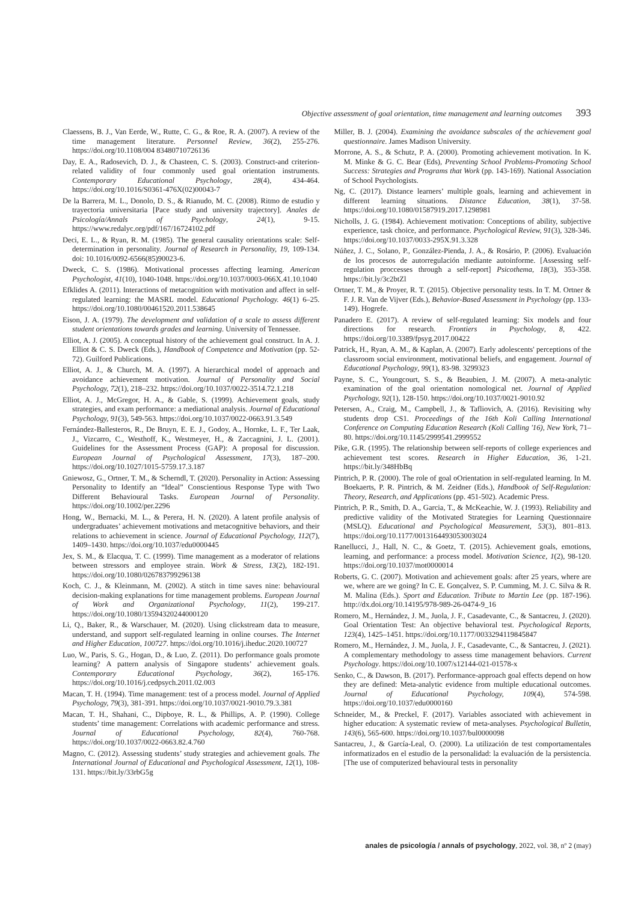Objective assessment of goal orientation, time management and learning outcomes 393
Claessens, B. J., Van Eerde, W., Rutte, C. G., & Roe, R. A. (2007). A review of the time management literature. Personnel Review, 36(2), 255-276. https://doi.org/10.1108/004 83480710726136
Day, E. A., Radosevich, D. J., & Chasteen, C. S. (2003). Construct-and criterion-related validity of four commonly used goal orientation instruments. Contemporary Educational Psychology, 28(4), 434-464. https://doi.org/10.1016/S0361-476X(02)00043-7
De la Barrera, M. L., Donolo, D. S., & Rianudo, M. C. (2008). Ritmo de estudio y trayectoria universitaria [Pace study and university trajectory]. Anales de Psicología/Annals of Psychology, 24(1), 9-15. https://www.redalyc.org/pdf/167/16724102.pdf
Deci, E. L., & Ryan, R. M. (1985). The general causality orientations scale: Self-determination in personality. Journal of Research in Personality, 19, 109-134. doi: 10.1016/0092-6566(85)90023-6.
Dweck, C. S. (1986). Motivational processes affecting learning. American Psychologist, 41(10), 1040-1048. https://doi.org/10.1037/0003-066X.41.10.1040
Efklides A. (2011). Interactions of metacognition with motivation and affect in self-regulated learning: the MASRL model. Educational Psychology. 46(1) 6–25. https://doi.org/10.1080/00461520.2011.538645
Eison, J. A. (1979). The development and validation of a scale to assess different student orientations towards grades and learning. University of Tennessee.
Elliot, A. J. (2005). A conceptual history of the achievement goal construct. In A. J. Elliot & C. S. Dweck (Eds.), Handbook of Competence and Motivation (pp. 52-72). Guilford Publications.
Elliot, A. J., & Church, M. A. (1997). A hierarchical model of approach and avoidance achievement motivation. Journal of Personality and Social Psychology, 72(1), 218–232. https://doi.org/10.1037/0022-3514.72.1.218
Elliot, A. J., McGregor, H. A., & Gable, S. (1999). Achievement goals, study strategies, and exam performance: a mediational analysis. Journal of Educational Psychology, 91(3), 549-563. https://doi.org/10.1037/0022-0663.91.3.549
Fernández-Ballesteros, R., De Bruyn, E. E. J., Godoy, A., Hornke, L. F., Ter Laak, J., Vizcarro, C., Westhoff, K., Westmeyer, H., & Zaccagnini, J. L. (2001). Guidelines for the Assessment Process (GAP): A proposal for discussion. European Journal of Psychological Assessment, 17(3), 187–200. https://doi.org/10.1027/1015-5759.17.3.187
Gniewosz, G., Ortner, T. M., & Scherndl, T. (2020). Personality in Action: Assessing Personality to Identify an “Ideal” Conscientious Response Type with Two Different Behavioural Tasks. European Journal of Personality. https://doi.org/10.1002/per.2296
Hong, W., Bernacki, M. L., & Perera, H. N. (2020). A latent profile analysis of undergraduates’ achievement motivations and metacognitive behaviors, and their relations to achievement in science. Journal of Educational Psychology, 112(7), 1409–1430. https://doi.org/10.1037/edu0000445
Jex, S. M., & Elacqua, T. C. (1999). Time management as a moderator of relations between stressors and employee strain. Work & Stress, 13(2), 182-191. https://doi.org/10.1080/026783799296138
Koch, C. J., & Kleinmann, M. (2002). A stitch in time saves nine: behavioural decision-making explanations for time management problems. European Journal of Work and Organizational Psychology, 11(2), 199-217. https://doi.org/10.1080/13594320244000120
Li, Q., Baker, R., & Warschauer, M. (2020). Using clickstream data to measure, understand, and support self-regulated learning in online courses. The Internet and Higher Education, 100727. https://doi.org/10.1016/j.iheduc.2020.100727
Luo, W., Paris, S. G., Hogan, D., & Luo, Z. (2011). Do performance goals promote learning? A pattern analysis of Singapore students’ achievement goals. Contemporary Educational Psychology, 36(2), 165-176. https://doi.org/10.1016/j.cedpsych.2011.02.003
Macan, T. H. (1994). Time management: test of a process model. Journal of Applied Psychology, 79(3), 381-391. https://doi.org/10.1037/0021-9010.79.3.381
Macan, T. H., Shahani, C., Dipboye, R. L., & Phillips, A. P. (1990). College students’ time management: Correlations with academic performance and stress. Journal of Educational Psychology, 82(4), 760-768. https://doi.org/10.1037/0022-0663.82.4.760
Magno, C. (2012). Assessing students’ study strategies and achievement goals. The International Journal of Educational and Psychological Assessment, 12(1), 108-131. https://bit.ly/33rbG5g
Miller, B. J. (2004). Examining the avoidance subscales of the achievement goal questionnaire. James Madison University.
Morrone, A. S., & Schutz, P. A. (2000). Promoting achievement motivation. In K. M. Minke & G. C. Bear (Eds), Preventing School Problems-Promoting School Success: Strategies and Programs that Work (pp. 143-169). National Association of School Psychologists.
Ng, C. (2017). Distance learners’ multiple goals, learning and achievement in different learning situations. Distance Education, 38(1), 37-58. https://doi.org/10.1080/01587919.2017.1298981
Nicholls, J. G. (1984). Achievement motivation: Conceptions of ability, subjective experience, task choice, and performance. Psychological Review, 91(3), 328-346. https://doi.org/10.1037/0033-295X.91.3.328
Núñez, J. C., Solano, P., González-Pienda, J. A., & Rosário, P. (2006). Evaluación de los procesos de autorregulación mediante autoinforme. [Assessing self-regulation proccesses through a self-report] Psicothema, 18(3), 353-358. https://bit.ly/3c2btZl
Ortner, T. M., & Proyer, R. T. (2015). Objective personality tests. In T. M. Ortner & F. J. R. Van de Vijver (Eds.), Behavior-Based Assessment in Psychology (pp. 133-149). Hogrefe.
Panadero E. (2017). A review of self-regulated learning: Six models and four directions for research. Frontiers in Psychology, 8, 422. https://doi.org/10.3389/fpsyg.2017.00422
Patrick, H., Ryan, A. M., & Kaplan, A. (2007). Early adolescents' perceptions of the classroom social environment, motivational beliefs, and engagement. Journal of Educational Psychology, 99(1), 83-98. 3299323
Payne, S. C., Youngcourt, S. S., & Beaubien, J. M. (2007). A meta-analytic examination of the goal orientation nomological net. Journal of Applied Psychology, 92(1), 128-150. https://doi.org/10.1037/0021-9010.92
Petersen, A., Craig, M., Campbell, J., & Tafliovich, A. (2016). Revisiting why students drop CS1. Proceedings of the 16th Koli Calling International Conference on Computing Education Research (Koli Calling '16), New York, 71–80. https://doi.org/10.1145/2999541.2999552
Pike, G.R. (1995). The relationship between self-reports of college experiences and achievement test scores. Research in Higher Education, 36, 1-21. https://bit.ly/348HbBq
Pintrich, P. R. (2000). The role of goal oOrientation in self-regulated learning. In M. Boekaerts, P. R. Pintrich, & M. Zeidner (Eds.), Handbook of Self-Regulation: Theory, Research, and Applications (pp. 451-502). Academic Press.
Pintrich, P. R., Smith, D. A., Garcia, T., & McKeachie, W. J. (1993). Reliability and predictive validity of the Motivated Strategies for Learning Questionnaire (MSLQ). Educational and Psychological Measurement, 53(3), 801–813. https://doi.org/10.1177/0013164493053003024
Ranellucci, J., Hall, N. C., & Goetz, T. (2015). Achievement goals, emotions, learning, and performance: a process model. Motivation Science, 1(2), 98-120. https://doi.org/10.1037/mot0000014
Roberts, G. C. (2007). Motivation and achievement goals: after 25 years, where are we, where are we going? In C. E. Gonçalvez, S. P. Cumming, M. J. C. Silva & R. M. Malina (Eds.). Sport and Education. Tribute to Martin Lee (pp. 187-196). http://dx.doi.org/10.14195/978-989-26-0474-9_16
Romero, M., Hernández, J. M., Juola, J. F., Casadevante, C., & Santacreu, J. (2020). Goal Orientation Test: An objective behavioral test. Psychological Reports, 123(4), 1425–1451. https://doi.org/10.1177/0033294119845847
Romero, M., Hernández, J. M., Juola, J. F., Casadevante, C., & Santacreu, J. (2021). A complementary methodology to assess time management behaviors. Current Psychology. https://doi.org/10.1007/s12144-021-01578-x
Senko, C., & Dawson, B. (2017). Performance-approach goal effects depend on how they are defined: Meta-analytic evidence from multiple educational outcomes. Journal of Educational Psychology, 109(4), 574-598. https://doi.org/10.1037/edu0000160
Schneider, M., & Preckel, F. (2017). Variables associated with achievement in higher education: A systematic review of meta-analyses. Psychological Bulletin, 143(6), 565-600. https://doi.org/10.1037/bul0000098
Santacreu, J., & García-Leal, O. (2000). La utilización de test comportamentales informatizados en el estudio de la personalidad: la evaluación de la persistencia. [The use of computerized behavioural tests in personality
anales de psicología / annals of psychology, 2022, vol. 38, nº 2 (may)